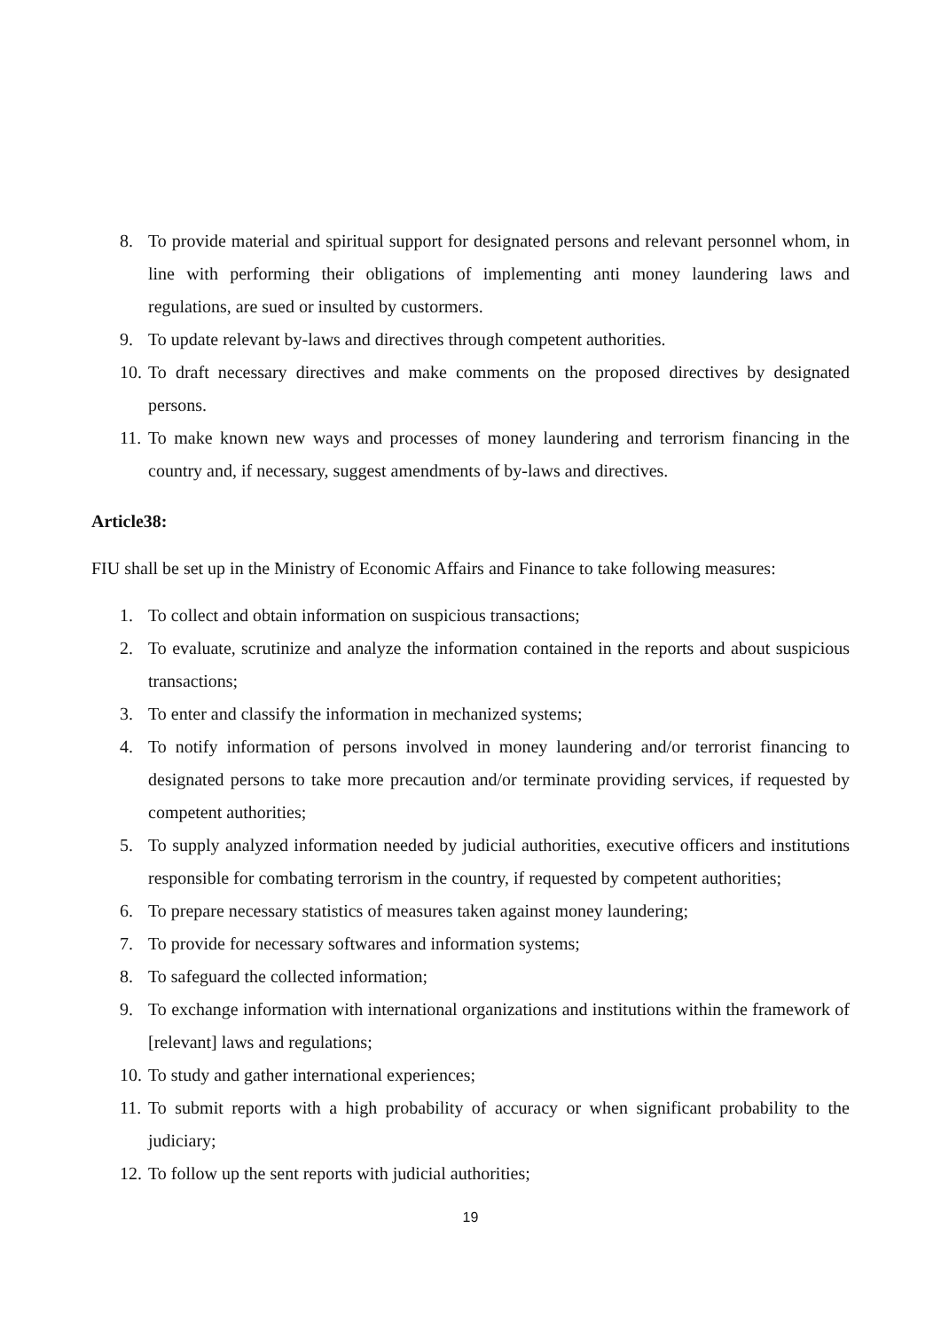8. To provide material and spiritual support for designated persons and relevant personnel whom, in line with performing their obligations of implementing anti money laundering laws and regulations, are sued or insulted by custormers.
9. To update relevant by-laws and directives through competent authorities.
10. To draft necessary directives and make comments on the proposed directives by designated persons.
11. To make known new ways and processes of money laundering and terrorism financing in the country and, if necessary, suggest amendments of by-laws and directives.
Article38:
FIU shall be set up in the Ministry of Economic Affairs and Finance to take following measures:
1. To collect and obtain information on suspicious transactions;
2. To evaluate, scrutinize and analyze the information contained in the reports and about suspicious transactions;
3. To enter and classify the information in mechanized systems;
4. To notify information of persons involved in money laundering and/or terrorist financing to designated persons to take more precaution and/or terminate providing services, if requested by competent authorities;
5. To supply analyzed information needed by judicial authorities, executive officers and institutions responsible for combating terrorism in the country, if requested by competent authorities;
6. To prepare necessary statistics of measures taken against money laundering;
7. To provide for necessary softwares and information systems;
8. To safeguard the collected information;
9. To exchange information with international organizations and institutions within the framework of [relevant] laws and regulations;
10. To study and gather international experiences;
11. To submit reports with a high probability of accuracy or when significant probability to the judiciary;
12. To follow up the sent reports with judicial authorities;
19